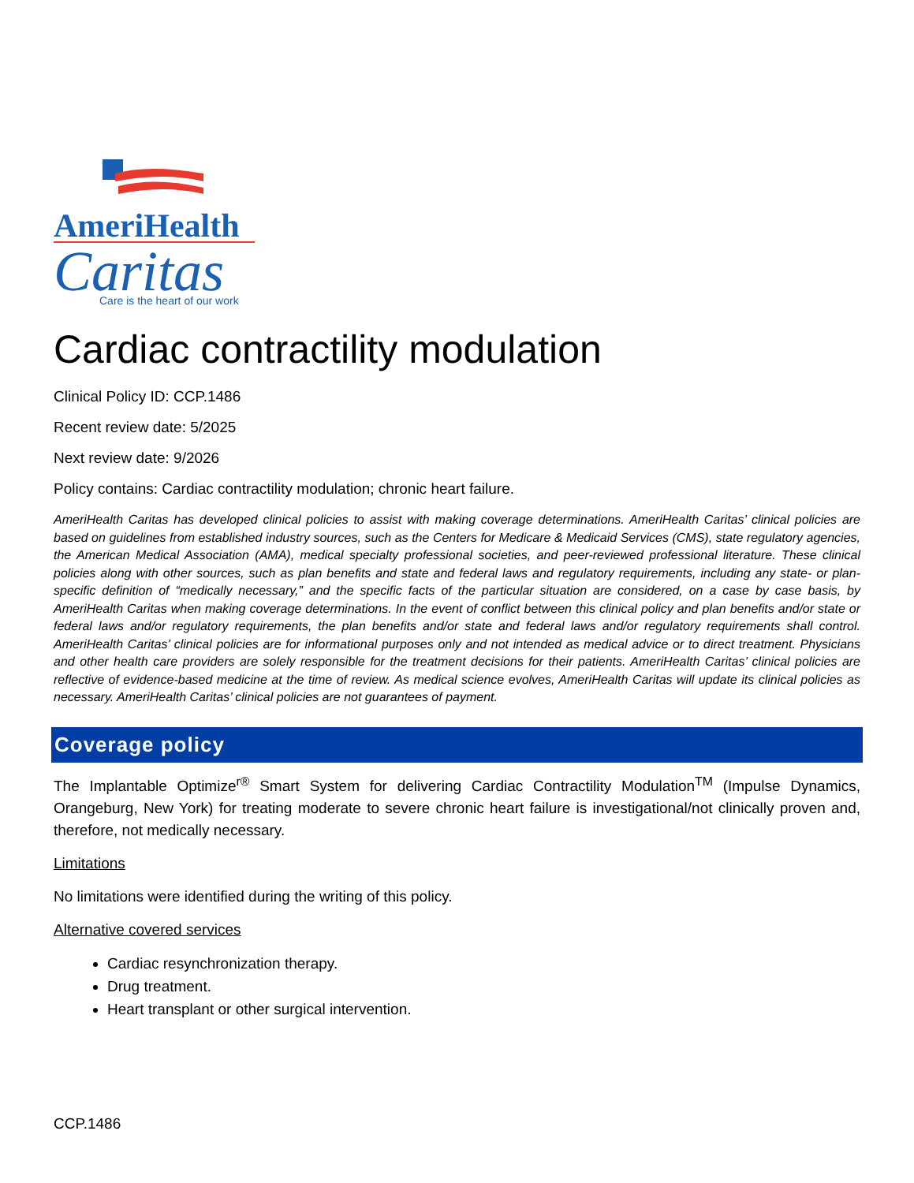AmeriHealth
Caritas
Care is the heart of our work
Cardiac contractility modulation
Clinical Policy ID: CCP.1486
Recent review date: 5/2025
Next review date: 9/2026
Policy contains: Cardiac contractility modulation; chronic heart failure.
AmeriHealth Caritas has developed clinical policies to assist with making coverage determinations. AmeriHealth Caritas’ clinical policies are based on guidelines from established industry sources, such as the Centers for Medicare & Medicaid Services (CMS), state regulatory agencies, the American Medical Association (AMA), medical specialty professional societies, and peer-reviewed professional literature. These clinical policies along with other sources, such as plan benefits and state and federal laws and regulatory requirements, including any state- or plan-specific definition of “medically necessary,” and the specific facts of the particular situation are considered, on a case by case basis, by AmeriHealth Caritas when making coverage determinations. In the event of conflict between this clinical policy and plan benefits and/or state or federal laws and/or regulatory requirements, the plan benefits and/or state and federal laws and/or regulatory requirements shall control. AmeriHealth Caritas’ clinical policies are for informational purposes only and not intended as medical advice or to direct treatment. Physicians and other health care providers are solely responsible for the treatment decisions for their patients. AmeriHealth Caritas’ clinical policies are reflective of evidence-based medicine at the time of review. As medical science evolves, AmeriHealth Caritas will update its clinical policies as necessary. AmeriHealth Caritas’ clinical policies are not guarantees of payment.
Coverage policy
The Implantable Optimize<sup>r®</sup> Smart System for delivering Cardiac Contractility Modulation<sup>TM</sup> (Impulse Dynamics, Orangeburg, New York) for treating moderate to severe chronic heart failure is investigational/not clinically proven and, therefore, not medically necessary.
Limitations
No limitations were identified during the writing of this policy.
Alternative covered services
Cardiac resynchronization therapy.
Drug treatment.
Heart transplant or other surgical intervention.
CCP.1486